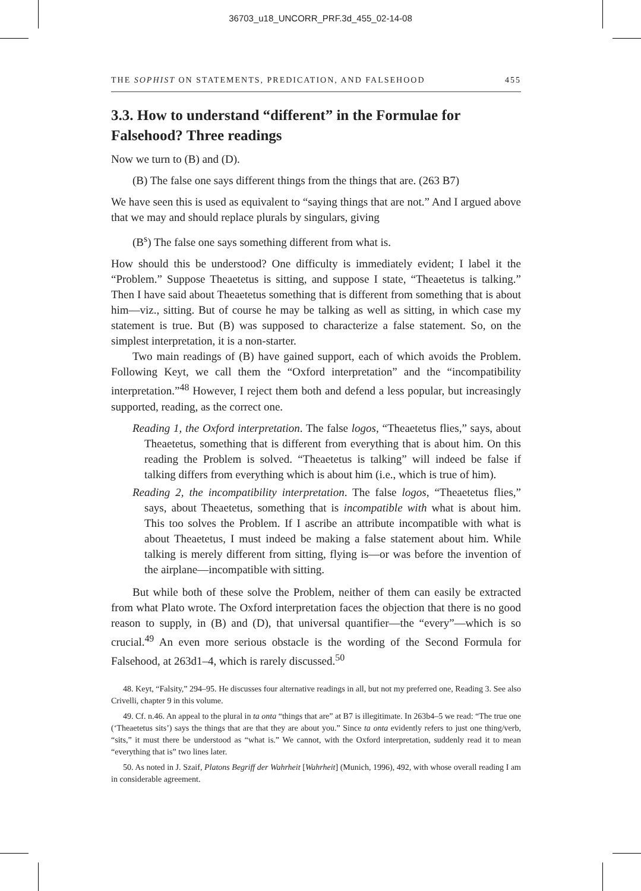36703_u18_UNCORR_PRF.3d_455_02-14-08
THE SOPHIST ON STATEMENTS, PREDICATION, AND FALSEHOOD 455
3.3. How to understand “different” in the Formulae for Falsehood? Three readings
Now we turn to (B) and (D).
(B) The false one says different things from the things that are. (263 B7)
We have seen this is used as equivalent to “saying things that are not.” And I argued above that we may and should replace plurals by singulars, giving
(B<sup>s</sup>) The false one says something different from what is.
How should this be understood? One difficulty is immediately evident; I label it the “Problem.” Suppose Theaetetus is sitting, and suppose I state, “Theaetetus is talking.” Then I have said about Theaetetus something that is different from something that is about him—viz., sitting. But of course he may be talking as well as sitting, in which case my statement is true. But (B) was supposed to characterize a false statement. So, on the simplest interpretation, it is a non-starter.
Two main readings of (B) have gained support, each of which avoids the Problem. Following Keyt, we call them the “Oxford interpretation” and the “incompatibility interpretation.”<sup>48</sup> However, I reject them both and defend a less popular, but increasingly supported, reading, as the correct one.
Reading 1, the Oxford interpretation. The false logos, “Theaetetus flies,” says, about Theaetetus, something that is different from everything that is about him. On this reading the Problem is solved. “Theaetetus is talking” will indeed be false if talking differs from everything which is about him (i.e., which is true of him).
Reading 2, the incompatibility interpretation. The false logos, “Theaetetus flies,” says, about Theaetetus, something that is incompatible with what is about him. This too solves the Problem. If I ascribe an attribute incompatible with what is about Theaetetus, I must indeed be making a false statement about him. While talking is merely different from sitting, flying is—or was before the invention of the airplane—incompatible with sitting.
But while both of these solve the Problem, neither of them can easily be extracted from what Plato wrote. The Oxford interpretation faces the objection that there is no good reason to supply, in (B) and (D), that universal quantifier—the “every”—which is so crucial.<sup>49</sup> An even more serious obstacle is the wording of the Second Formula for Falsehood, at 263d1–4, which is rarely discussed.<sup>50</sup>
48. Keyt, “Falsity,” 294–95. He discusses four alternative readings in all, but not my preferred one, Reading 3. See also Crivelli, chapter 9 in this volume.
49. Cf. n.46. An appeal to the plural in ta onta “things that are” at B7 is illegitimate. In 263b4–5 we read: “The true one (‘Theaetetus sits’) says the things that are that they are about you.” Since ta onta evidently refers to just one thing/verb, “sits,” it must there be understood as “what is.” We cannot, with the Oxford interpretation, suddenly read it to mean “everything that is” two lines later.
50. As noted in J. Szaif, Platons Begriff der Wahrheit [Wahrheit] (Munich, 1996), 492, with whose overall reading I am in considerable agreement.